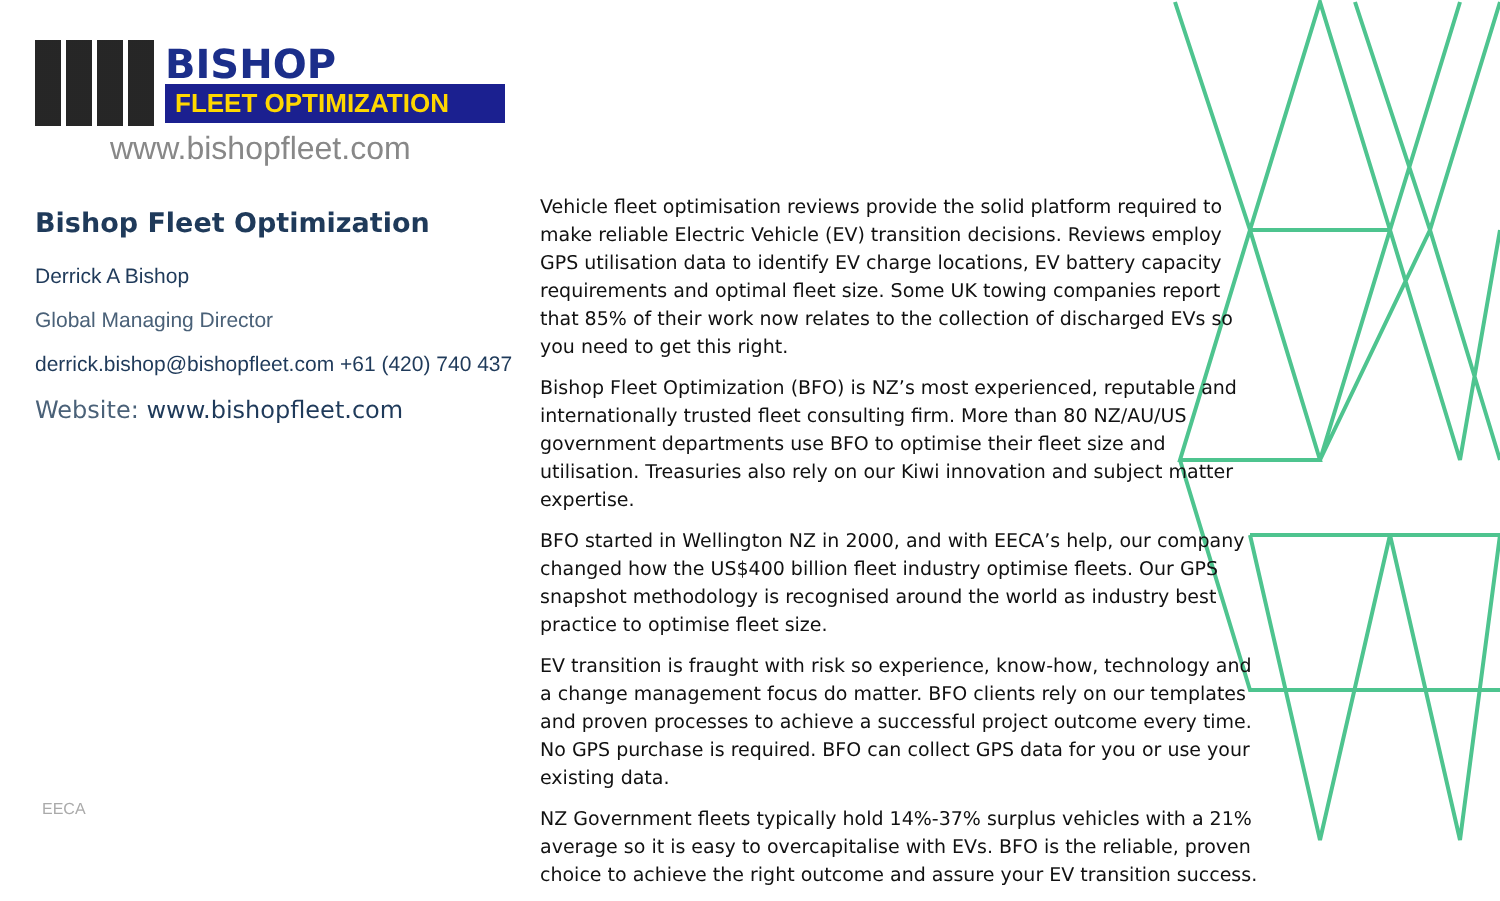BISHOP
FLEET OPTIMIZATION
www.bishopfleet.com
Bishop Fleet Optimization
Derrick A Bishop
Global Managing Director
derrick.bishop@bishopfleet.com +61 (420) 740 437
Website: www.bishopfleet.com
Vehicle fleet optimisation reviews provide the solid platform required to make reliable Electric Vehicle (EV) transition decisions. Reviews employ GPS utilisation data to identify EV charge locations, EV battery capacity requirements and optimal fleet size. Some UK towing companies report that 85% of their work now relates to the collection of discharged EVs so you need to get this right.
Bishop Fleet Optimization (BFO) is NZ’s most experienced, reputable and internationally trusted fleet consulting firm. More than 80 NZ/AU/US government departments use BFO to optimise their fleet size and utilisation. Treasuries also rely on our Kiwi innovation and subject matter expertise.
BFO started in Wellington NZ in 2000, and with EECA’s help, our company changed how the US$400 billion fleet industry optimise fleets. Our GPS snapshot methodology is recognised around the world as industry best practice to optimise fleet size.
EV transition is fraught with risk so experience, know-how, technology and a change management focus do matter. BFO clients rely on our templates and proven processes to achieve a successful project outcome every time. No GPS purchase is required. BFO can collect GPS data for you or use your existing data.
NZ Government fleets typically hold 14%-37% surplus vehicles with a 21% average so it is easy to overcapitalise with EVs. BFO is the reliable, proven choice to achieve the right outcome and assure your EV transition success.
EECA